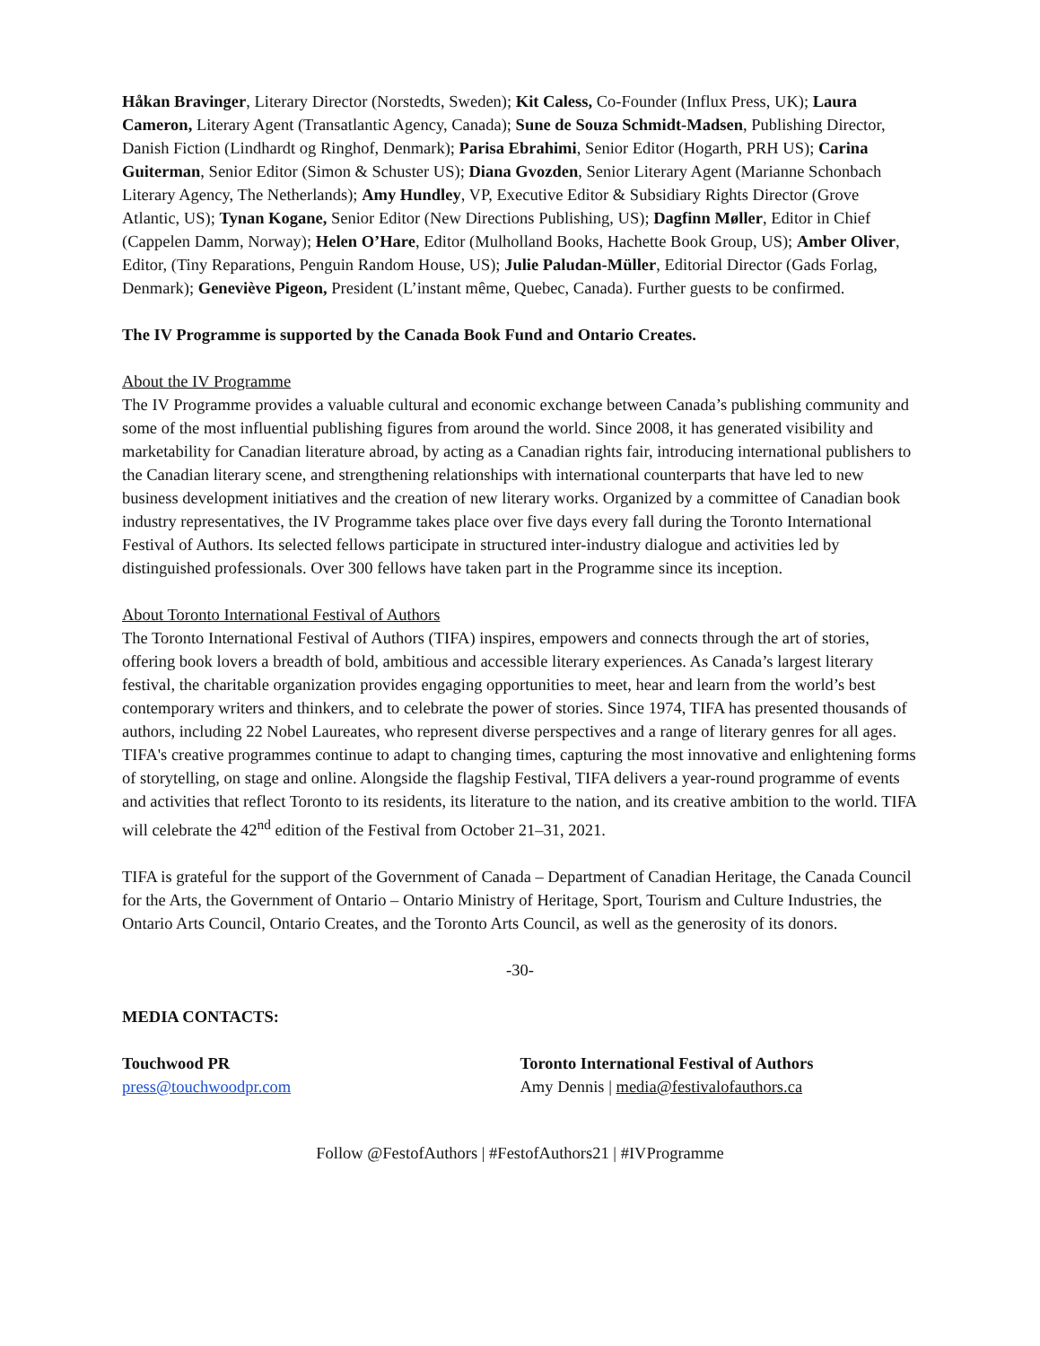Håkan Bravinger, Literary Director (Norstedts, Sweden); Kit Caless, Co-Founder (Influx Press, UK); Laura Cameron, Literary Agent (Transatlantic Agency, Canada); Sune de Souza Schmidt-Madsen, Publishing Director, Danish Fiction (Lindhardt og Ringhof, Denmark); Parisa Ebrahimi, Senior Editor (Hogarth, PRH US); Carina Guiterman, Senior Editor (Simon & Schuster US); Diana Gvozden, Senior Literary Agent (Marianne Schonbach Literary Agency, The Netherlands); Amy Hundley, VP, Executive Editor & Subsidiary Rights Director (Grove Atlantic, US); Tynan Kogane, Senior Editor (New Directions Publishing, US); Dagfinn Møller, Editor in Chief (Cappelen Damm, Norway); Helen O’Hare, Editor (Mulholland Books, Hachette Book Group, US); Amber Oliver, Editor, (Tiny Reparations, Penguin Random House, US); Julie Paludan-Müller, Editorial Director (Gads Forlag, Denmark); Geneviève Pigeon, President (L’instant même, Quebec, Canada). Further guests to be confirmed.
The IV Programme is supported by the Canada Book Fund and Ontario Creates.
About the IV Programme
The IV Programme provides a valuable cultural and economic exchange between Canada’s publishing community and some of the most influential publishing figures from around the world. Since 2008, it has generated visibility and marketability for Canadian literature abroad, by acting as a Canadian rights fair, introducing international publishers to the Canadian literary scene, and strengthening relationships with international counterparts that have led to new business development initiatives and the creation of new literary works. Organized by a committee of Canadian book industry representatives, the IV Programme takes place over five days every fall during the Toronto International Festival of Authors. Its selected fellows participate in structured inter-industry dialogue and activities led by distinguished professionals. Over 300 fellows have taken part in the Programme since its inception.
About Toronto International Festival of Authors
The Toronto International Festival of Authors (TIFA) inspires, empowers and connects through the art of stories, offering book lovers a breadth of bold, ambitious and accessible literary experiences. As Canada’s largest literary festival, the charitable organization provides engaging opportunities to meet, hear and learn from the world’s best contemporary writers and thinkers, and to celebrate the power of stories. Since 1974, TIFA has presented thousands of authors, including 22 Nobel Laureates, who represent diverse perspectives and a range of literary genres for all ages. TIFA's creative programmes continue to adapt to changing times, capturing the most innovative and enlightening forms of storytelling, on stage and online. Alongside the flagship Festival, TIFA delivers a year-round programme of events and activities that reflect Toronto to its residents, its literature to the nation, and its creative ambition to the world. TIFA will celebrate the 42<sup>nd</sup> edition of the Festival from October 21–31, 2021.
TIFA is grateful for the support of the Government of Canada – Department of Canadian Heritage, the Canada Council for the Arts, the Government of Ontario – Ontario Ministry of Heritage, Sport, Tourism and Culture Industries, the Ontario Arts Council, Ontario Creates, and the Toronto Arts Council, as well as the generosity of its donors.
-30-
MEDIA CONTACTS:
Touchwood PR
press@touchwoodpr.com
Toronto International Festival of Authors
Amy Dennis | media@festivalofauthors.ca
Follow @FestofAuthors | #FestofAuthors21 | #IVProgramme